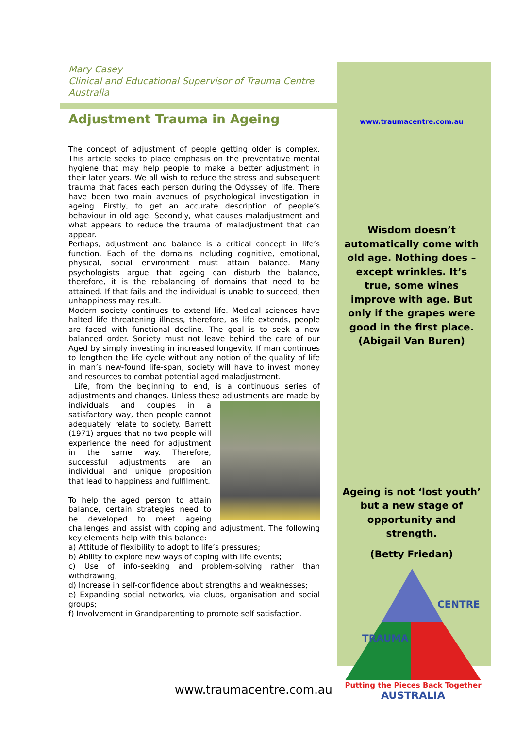Mary Casey
Clinical and Educational Supervisor of Trauma Centre Australia
Adjustment Trauma in Ageing
The concept of adjustment of people getting older is complex. This article seeks to place emphasis on the preventative mental hygiene that may help people to make a better adjustment in their later years. We all wish to reduce the stress and subsequent trauma that faces each person during the Odyssey of life. There have been two main avenues of psychological investigation in ageing. Firstly, to get an accurate description of people’s behaviour in old age. Secondly, what causes maladjustment and what appears to reduce the trauma of maladjustment that can appear.
Perhaps, adjustment and balance is a critical concept in life’s function. Each of the domains including cognitive, emotional, physical, social environment must attain balance. Many psychologists argue that ageing can disturb the balance, therefore, it is the rebalancing of domains that need to be attained. If that fails and the individual is unable to succeed, then unhappiness may result.
Modern society continues to extend life. Medical sciences have halted life threatening illness, therefore, as life extends, people are faced with functional decline. The goal is to seek a new balanced order. Society must not leave behind the care of our Aged by simply investing in increased longevity. If man continues to lengthen the life cycle without any notion of the quality of life in man’s new-found life-span, society will have to invest money and resources to combat potential aged maladjustment.
Life, from the beginning to end, is a continuous series of adjustments and changes. Unless these adjustments are made by individuals and couples in a satisfactory way, then people cannot adequately relate to society. Barrett (1971) argues that no two people will experience the need for adjustment in the same way. Therefore, successful adjustments are an individual and unique proposition that lead to happiness and fulfilment.
To help the aged person to attain balance, certain strategies need to be developed to meet ageing challenges and assist with coping and adjustment. The following key elements help with this balance:
a) Attitude of flexibility to adopt to life’s pressures;
b) Ability to explore new ways of coping with life events;
c) Use of info-seeking and problem-solving rather than withdrawing;
d) Increase in self-confidence about strengths and weaknesses;
e) Expanding social networks, via clubs, organisation and social groups;
f) Involvement in Grandparenting to promote self satisfaction.
www.traumacentre.com.au
Wisdom doesn’t automatically come with old age. Nothing does – except wrinkles. It’s true, some wines improve with age. But only if the grapes were good in the first place. (Abigail Van Buren)
Ageing is not ‘lost youth’ but a new stage of opportunity and strength.
(Betty Friedan)
TRAUMA
CENTRE
Putting the Pieces Back Together
AUSTRALIA
www.traumacentre.com.au